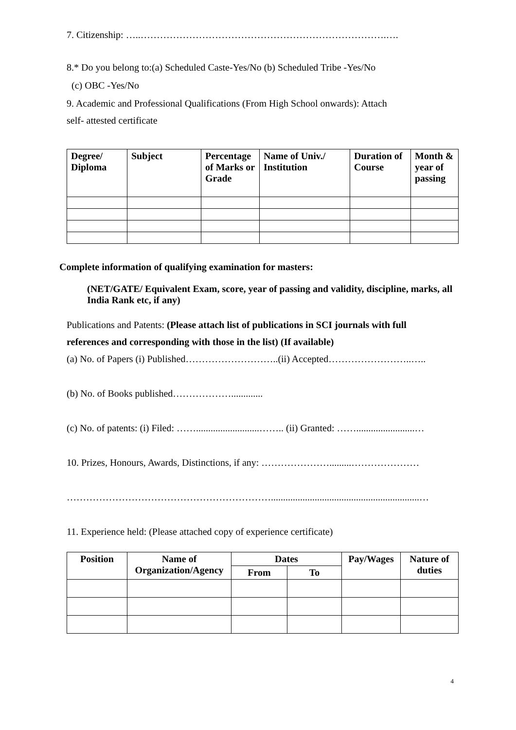7. Citizenship: …..………………………………………………………………….….
8.* Do you belong to:(a) Scheduled Caste-Yes/No (b) Scheduled Tribe -Yes/No
(c) OBC -Yes/No
9. Academic and Professional Qualifications (From High School onwards): Attach
self- attested certificate
| Degree/ Diploma | Subject | Percentage of Marks or Grade | Name of Univ./ Institution | Duration of Course | Month & year of passing |
| --- | --- | --- | --- | --- | --- |
Complete information of qualifying examination for masters:
(NET/GATE/ Equivalent Exam, score, year of passing and validity, discipline, marks, all India Rank etc, if any)
Publications and Patents: (Please attach list of publications in SCI journals with full
references and corresponding with those in the list) (If available)
(a) No. of Papers (i) Published………………………..(ii) Accepted……………………..…..
(b) No. of Books published……………….............
(c) No. of patents: (i) Filed: ……..........................…….. (ii) Granted: ……........................…
10. Prizes, Honours, Awards, Distinctions, if any: ………………….........…………………
……………………………………………………….............................................................…
11. Experience held: (Please attached copy of experience certificate)
| Position | Name of Organization/Agency | Dates | | Pay/Wages | Nature of duties |
| --- | --- | --- | --- | --- | --- |
| | | From | To | | |
4